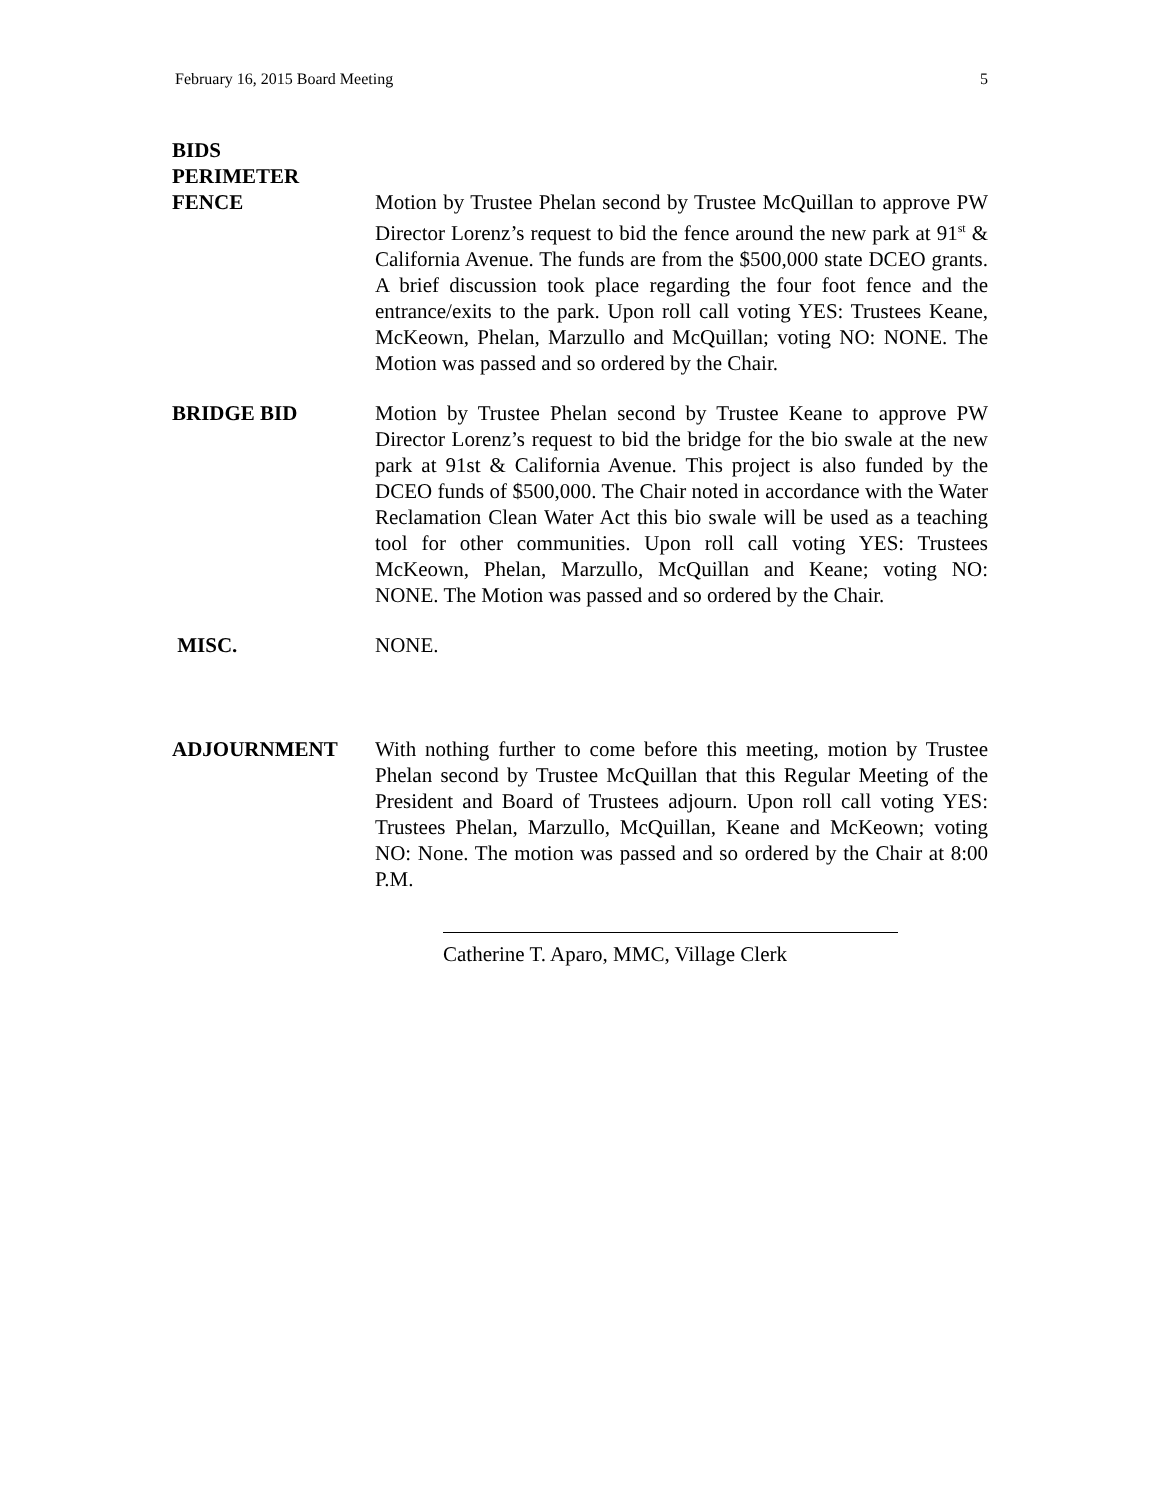February 16, 2015 Board Meeting 5
BIDS
PERIMETER
FENCE
Motion by Trustee Phelan second by Trustee McQuillan to approve PW Director Lorenz’s request to bid the fence around the new park at 91<sup>st</sup> & California Avenue. The funds are from the $500,000 state DCEO grants. A brief discussion took place regarding the four foot fence and the entrance/exits to the park. Upon roll call voting YES: Trustees Keane, McKeown, Phelan, Marzullo and McQuillan; voting NO: NONE. The Motion was passed and so ordered by the Chair.
BRIDGE BID Motion by Trustee Phelan second by Trustee Keane to approve PW Director Lorenz’s request to bid the bridge for the bio swale at the new park at 91st & California Avenue. This project is also funded by the DCEO funds of $500,000. The Chair noted in accordance with the Water Reclamation Clean Water Act this bio swale will be used as a teaching tool for other communities. Upon roll call voting YES: Trustees McKeown, Phelan, Marzullo, McQuillan and Keane; voting NO: NONE. The Motion was passed and so ordered by the Chair.
MISC. NONE.
ADJOURNMENT With nothing further to come before this meeting, motion by Trustee Phelan second by Trustee McQuillan that this Regular Meeting of the President and Board of Trustees adjourn. Upon roll call voting YES: Trustees Phelan, Marzullo, McQuillan, Keane and McKeown; voting NO: None. The motion was passed and so ordered by the Chair at 8:00 P.M.
Catherine T. Aparo, MMC, Village Clerk